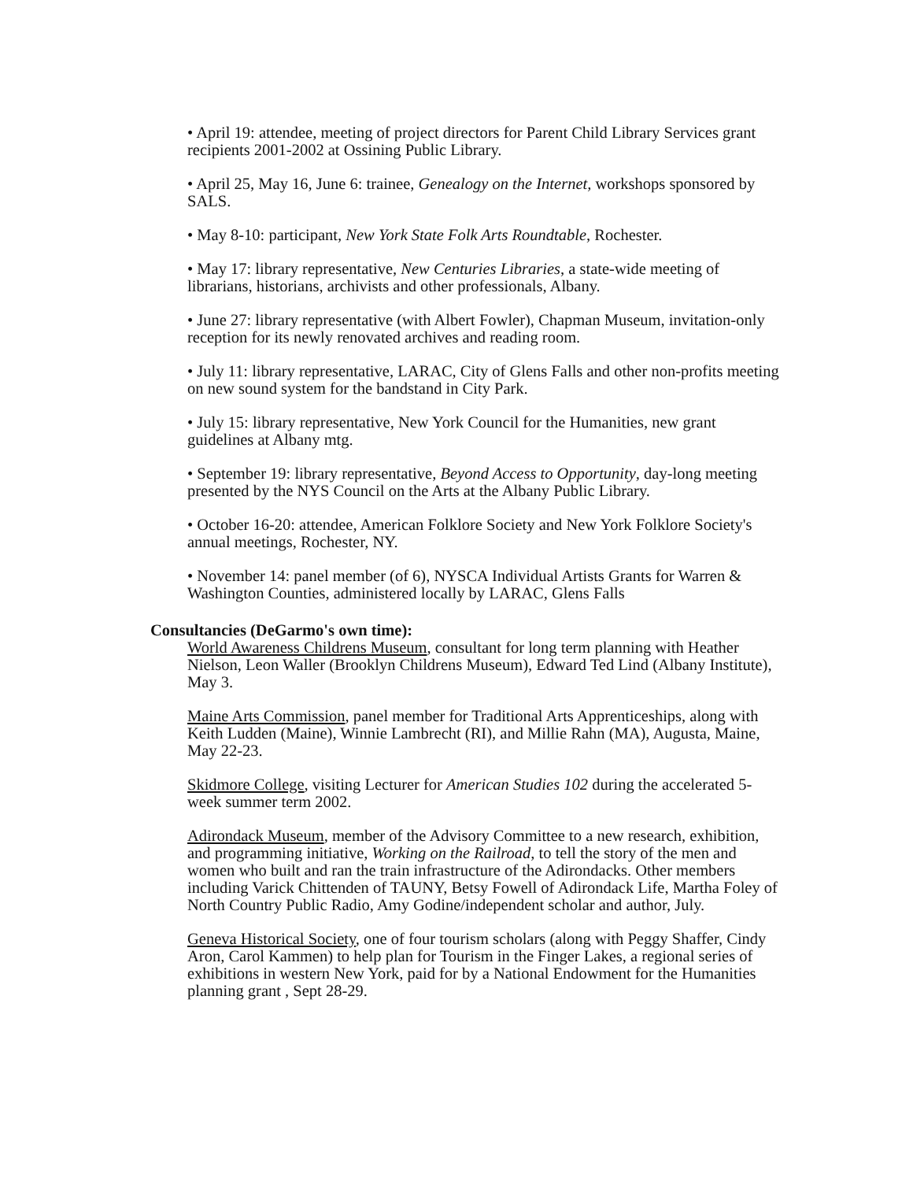• April 19: attendee, meeting of project directors for Parent Child Library Services grant recipients 2001-2002 at Ossining Public Library.
• April 25, May 16, June 6: trainee, Genealogy on the Internet, workshops sponsored by SALS.
• May 8-10: participant, New York State Folk Arts Roundtable, Rochester.
• May 17: library representative, New Centuries Libraries, a state-wide meeting of librarians, historians, archivists and other professionals, Albany.
• June 27: library representative (with Albert Fowler), Chapman Museum, invitation-only reception for its newly renovated archives and reading room.
• July 11: library representative, LARAC, City of Glens Falls and other non-profits meeting on new sound system for the bandstand in City Park.
• July 15: library representative, New York Council for the Humanities, new grant guidelines at Albany mtg.
• September 19: library representative, Beyond Access to Opportunity, day-long meeting presented by the NYS Council on the Arts at the Albany Public Library.
• October 16-20: attendee, American Folklore Society and New York Folklore Society's annual meetings, Rochester, NY.
• November 14: panel member (of 6), NYSCA Individual Artists Grants for Warren & Washington Counties, administered locally by LARAC, Glens Falls
Consultancies (DeGarmo's own time):
World Awareness Childrens Museum, consultant for long term planning with Heather Nielson, Leon Waller (Brooklyn Childrens Museum), Edward Ted Lind (Albany Institute), May 3.
Maine Arts Commission, panel member for Traditional Arts Apprenticeships, along with Keith Ludden (Maine), Winnie Lambrecht (RI), and Millie Rahn (MA), Augusta, Maine, May 22-23.
Skidmore College, visiting Lecturer for American Studies 102 during the accelerated 5-week summer term 2002.
Adirondack Museum, member of the Advisory Committee to a new research, exhibition, and programming initiative, Working on the Railroad, to tell the story of the men and women who built and ran the train infrastructure of the Adirondacks. Other members including Varick Chittenden of TAUNY, Betsy Fowell of Adirondack Life, Martha Foley of North Country Public Radio, Amy Godine/independent scholar and author, July.
Geneva Historical Society, one of four tourism scholars (along with Peggy Shaffer, Cindy Aron, Carol Kammen) to help plan for Tourism in the Finger Lakes, a regional series of exhibitions in western New York, paid for by a National Endowment for the Humanities planning grant , Sept 28-29.